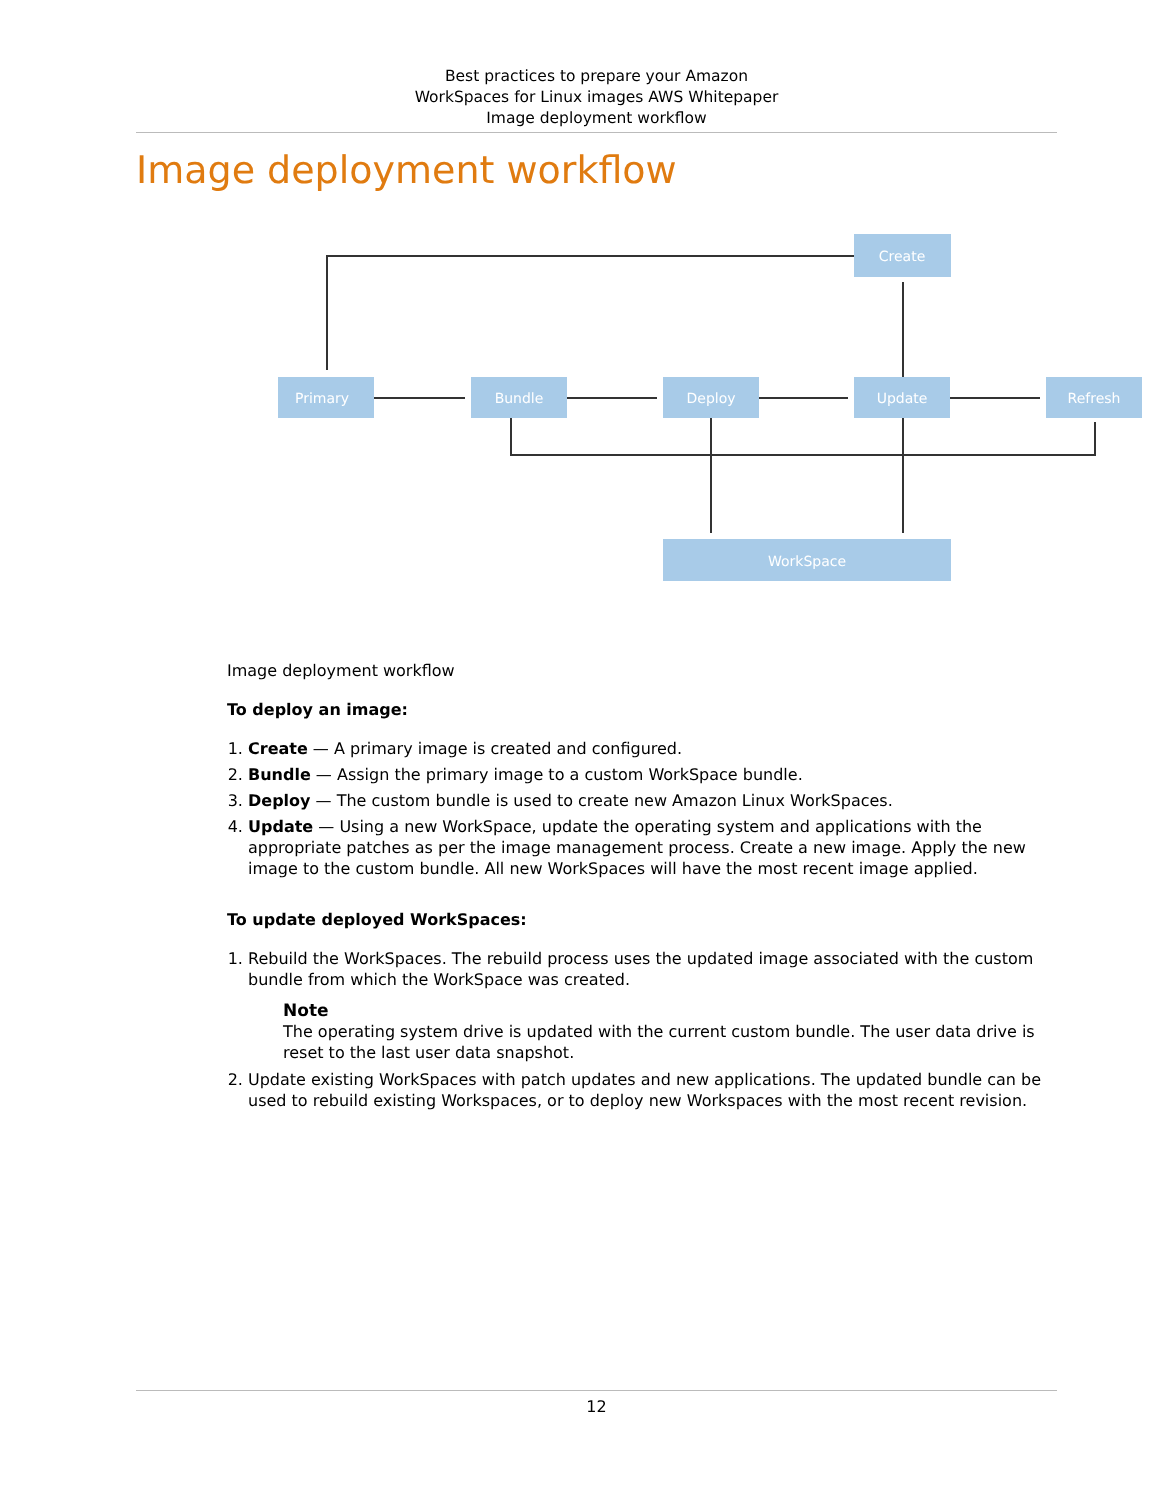Best practices to prepare your Amazon
WorkSpaces for Linux images AWS Whitepaper
Image deployment workflow
Image deployment workflow
Create
Primary
Bundle
Deploy
Update
Refresh
WorkSpace
Image deployment workflow
To deploy an image:
1. Create — A primary image is created and configured.
2. Bundle — Assign the primary image to a custom WorkSpace bundle.
3. Deploy — The custom bundle is used to create new Amazon Linux WorkSpaces.
4. Update — Using a new WorkSpace, update the operating system and applications with the appropriate patches as per the image management process. Create a new image. Apply the new image to the custom bundle. All new WorkSpaces will have the most recent image applied.
To update deployed WorkSpaces:
1. Rebuild the WorkSpaces. The rebuild process uses the updated image associated with the custom bundle from which the WorkSpace was created.
Note
The operating system drive is updated with the current custom bundle. The user data drive is reset to the last user data snapshot.
2. Update existing WorkSpaces with patch updates and new applications. The updated bundle can be used to rebuild existing Workspaces, or to deploy new Workspaces with the most recent revision.
12